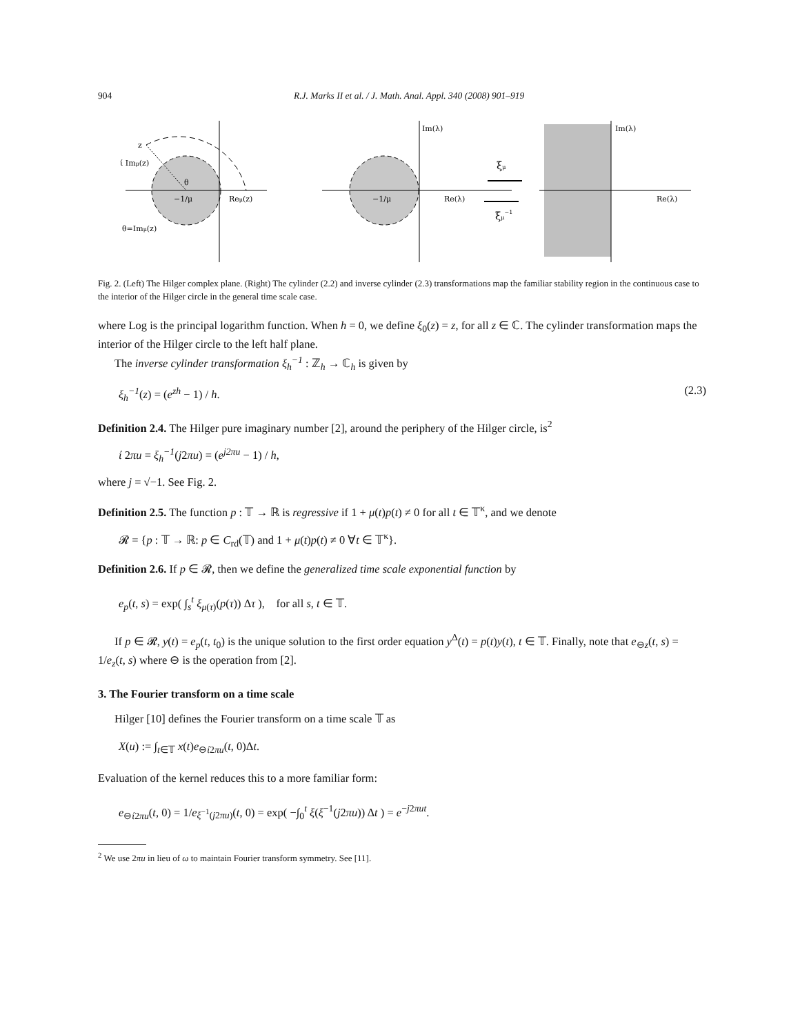904 R.J. Marks II et al. / J. Math. Anal. Appl. 340 (2008) 901–919
z
ί Imμ(z)
−1/μ
Reμ(z)
θ
θ=Imμ(z)
Im(λ)
−1/μ
Re(λ)
ξμ
ξμ−1
Im(λ)
Re(λ)
Fig. 2. (Left) The Hilger complex plane. (Right) The cylinder (2.2) and inverse cylinder (2.3) transformations map the familiar stability region in the continuous case to the interior of the Hilger circle in the general time scale case.
where Log is the principal logarithm function. When h = 0, we define ξ<sub>0</sub>(z) = z, for all z ∈ ℂ. The cylinder transformation maps the interior of the Hilger circle to the left half plane.
The inverse cylinder transformation ξ<sub>h</sub><sup>−1</sup> : ℤ<sub>h</sub> → ℂ<sub>h</sub> is given by
ξ<sub>h</sub><sup>−1</sup>(z) = (e<sup>zh</sup> − 1) / h. (2.3)
Definition 2.4. The Hilger pure imaginary number [2], around the periphery of the Hilger circle, is<sup>2</sup>
ί 2πu = ξ<sub>h</sub><sup>−1</sup>(j2πu) = (e<sup>j2πu</sup> − 1) / h,
where j = √−1. See Fig. 2.
Definition 2.5. The function p : 𝕋 → ℝ is regressive if 1 + μ(t)p(t) ≠ 0 for all t ∈ 𝕋<sup>κ</sup>, and we denote
𝓡 = {p : 𝕋 → ℝ: p ∈ C<sub>rd</sub>(𝕋) and 1 + μ(t)p(t) ≠ 0 ∀t ∈ 𝕋<sup>κ</sup>}.
Definition 2.6. If p ∈ 𝓡, then we define the generalized time scale exponential function by
e<sub>p</sub>(t, s) = exp( ∫<sub>s</sub><sup>t</sup> ξ<sub>μ(τ)</sub>(p(τ)) Δτ ), for all s, t ∈ 𝕋.
If p ∈ 𝓡, y(t) = e<sub>p</sub>(t, t<sub>0</sub>) is the unique solution to the first order equation y<sup>Δ</sup>(t) = p(t)y(t), t ∈ 𝕋. Finally, note that e<sub>⊖z</sub>(t, s) = 1/e<sub>z</sub>(t, s) where ⊖ is the operation from [2].
3. The Fourier transform on a time scale
Hilger [10] defines the Fourier transform on a time scale 𝕋 as
X(u) := ∫<sub>t∈𝕋</sub> x(t)e<sub>⊖ί2πu</sub>(t, 0)Δt.
Evaluation of the kernel reduces this to a more familiar form:
e<sub>⊖ί2πu</sub>(t, 0) = 1/e<sub>ξ<sup>−1</sup>(j2πu)</sub>(t, 0) = exp( −∫<sub>0</sub><sup>t</sup> ξ(ξ<sup>−1</sup>(j2πu)) Δt ) = e<sup>−j2πut</sup>.
<sup>2</sup> We use 2πu in lieu of ω to maintain Fourier transform symmetry. See [11].